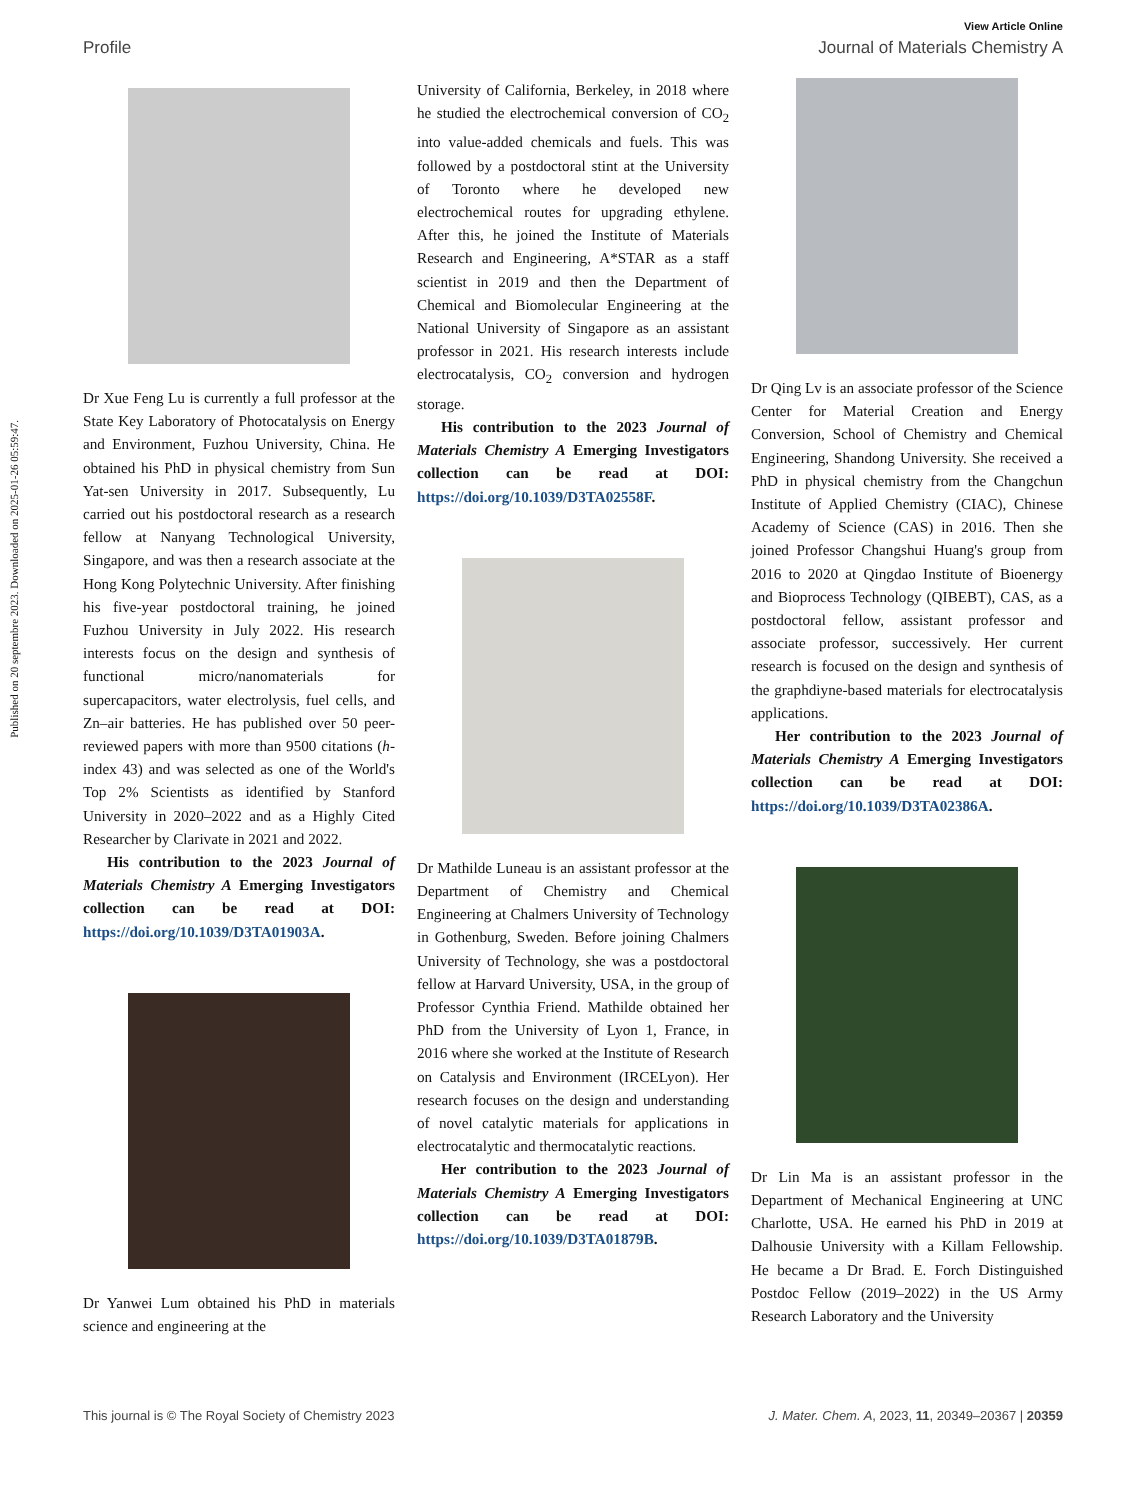Published on 20 septembre 2023. Downloaded on 2025-01-26 05:59:47.
View Article Online
Profile Journal of Materials Chemistry A
Dr Xue Feng Lu is currently a full professor at the State Key Laboratory of Photocatalysis on Energy and Environment, Fuzhou University, China. He obtained his PhD in physical chemistry from Sun Yat-sen University in 2017. Subsequently, Lu carried out his postdoctoral research as a research fellow at Nanyang Technological University, Singapore, and was then a research associate at the Hong Kong Polytechnic University. After finishing his five-year postdoctoral training, he joined Fuzhou University in July 2022. His research interests focus on the design and synthesis of functional micro/nanomaterials for supercapacitors, water electrolysis, fuel cells, and Zn–air batteries. He has published over 50 peer-reviewed papers with more than 9500 citations (h-index 43) and was selected as one of the World's Top 2% Scientists as identified by Stanford University in 2020–2022 and as a Highly Cited Researcher by Clarivate in 2021 and 2022.
His contribution to the 2023 Journal of Materials Chemistry A Emerging Investigators collection can be read at DOI: https://doi.org/10.1039/D3TA01903A.
Dr Yanwei Lum obtained his PhD in materials science and engineering at the
University of California, Berkeley, in 2018 where he studied the electrochemical conversion of CO<sub>2</sub> into value-added chemicals and fuels. This was followed by a postdoctoral stint at the University of Toronto where he developed new electrochemical routes for upgrading ethylene. After this, he joined the Institute of Materials Research and Engineering, A*STAR as a staff scientist in 2019 and then the Department of Chemical and Biomolecular Engineering at the National University of Singapore as an assistant professor in 2021. His research interests include electrocatalysis, CO<sub>2</sub> conversion and hydrogen storage.
His contribution to the 2023 Journal of Materials Chemistry A Emerging Investigators collection can be read at DOI: https://doi.org/10.1039/D3TA02558F.
Dr Mathilde Luneau is an assistant professor at the Department of Chemistry and Chemical Engineering at Chalmers University of Technology in Gothenburg, Sweden. Before joining Chalmers University of Technology, she was a postdoctoral fellow at Harvard University, USA, in the group of Professor Cynthia Friend. Mathilde obtained her PhD from the University of Lyon 1, France, in 2016 where she worked at the Institute of Research on Catalysis and Environment (IRCELyon). Her research focuses on the design and understanding of novel catalytic materials for applications in electrocatalytic and thermocatalytic reactions.
Her contribution to the 2023 Journal of Materials Chemistry A Emerging Investigators collection can be read at DOI: https://doi.org/10.1039/D3TA01879B.
Dr Qing Lv is an associate professor of the Science Center for Material Creation and Energy Conversion, School of Chemistry and Chemical Engineering, Shandong University. She received a PhD in physical chemistry from the Changchun Institute of Applied Chemistry (CIAC), Chinese Academy of Science (CAS) in 2016. Then she joined Professor Changshui Huang's group from 2016 to 2020 at Qingdao Institute of Bioenergy and Bioprocess Technology (QIBEBT), CAS, as a postdoctoral fellow, assistant professor and associate professor, successively. Her current research is focused on the design and synthesis of the graphdiyne-based materials for electrocatalysis applications.
Her contribution to the 2023 Journal of Materials Chemistry A Emerging Investigators collection can be read at DOI: https://doi.org/10.1039/D3TA02386A.
Dr Lin Ma is an assistant professor in the Department of Mechanical Engineering at UNC Charlotte, USA. He earned his PhD in 2019 at Dalhousie University with a Killam Fellowship. He became a Dr Brad. E. Forch Distinguished Postdoc Fellow (2019–2022) in the US Army Research Laboratory and the University
This journal is © The Royal Society of Chemistry 2023 J. Mater. Chem. A, 2023, 11, 20349–20367 | 20359